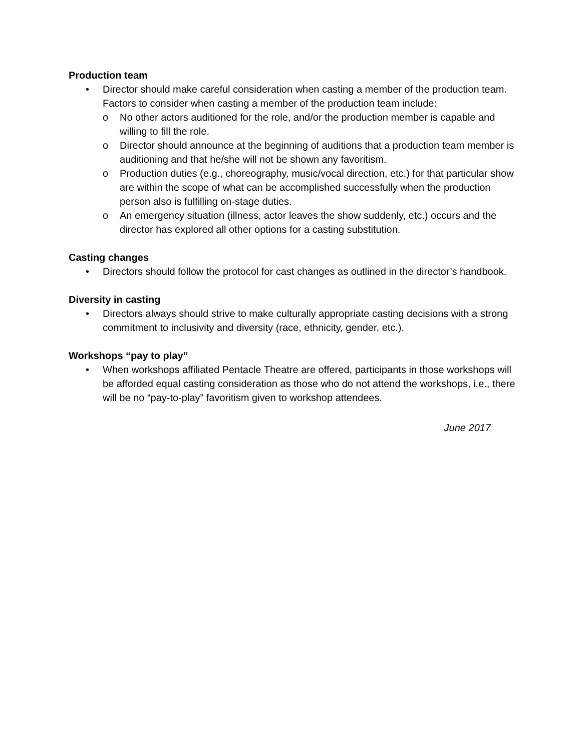Production team
• Director should make careful consideration when casting a member of the production team. Factors to consider when casting a member of the production team include:
o No other actors auditioned for the role, and/or the production member is capable and willing to fill the role.
o Director should announce at the beginning of auditions that a production team member is auditioning and that he/she will not be shown any favoritism.
o Production duties (e.g., choreography, music/vocal direction, etc.) for that particular show are within the scope of what can be accomplished successfully when the production person also is fulfilling on-stage duties.
o An emergency situation (illness, actor leaves the show suddenly, etc.) occurs and the director has explored all other options for a casting substitution.
Casting changes
• Directors should follow the protocol for cast changes as outlined in the director’s handbook.
Diversity in casting
• Directors always should strive to make culturally appropriate casting decisions with a strong commitment to inclusivity and diversity (race, ethnicity, gender, etc.).
Workshops “pay to play”
• When workshops affiliated Pentacle Theatre are offered, participants in those workshops will be afforded equal casting consideration as those who do not attend the workshops, i.e., there will be no “pay-to-play” favoritism given to workshop attendees.
June 2017